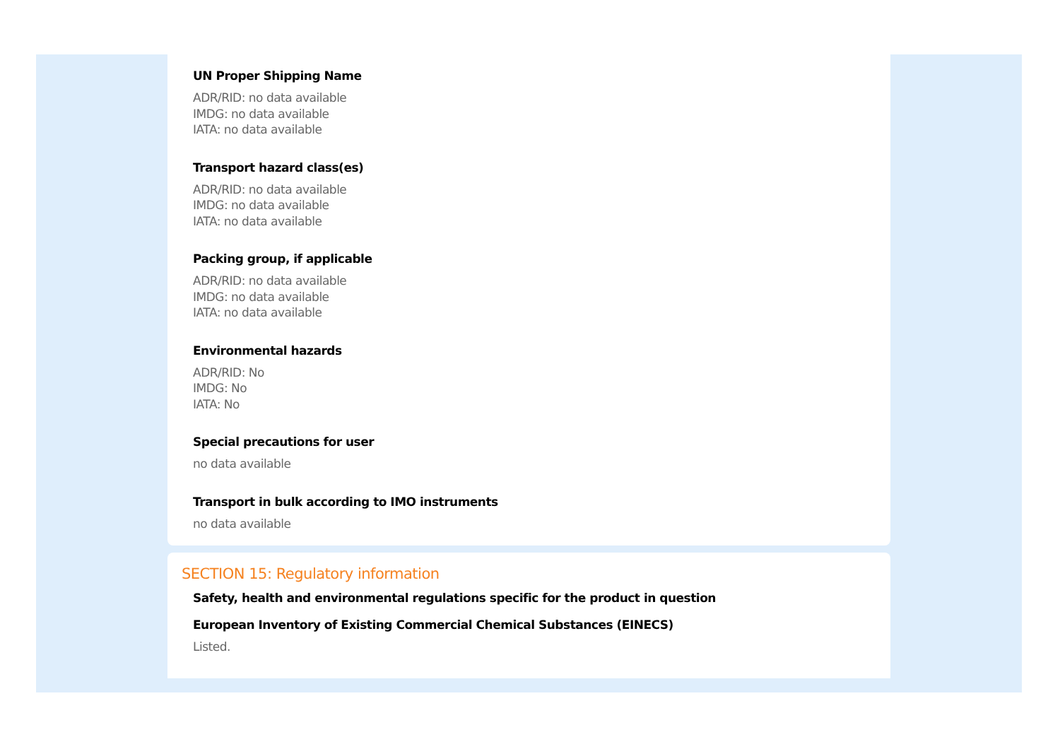UN Proper Shipping Name
ADR/RID: no data available
IMDG: no data available
IATA: no data available
Transport hazard class(es)
ADR/RID: no data available
IMDG: no data available
IATA: no data available
Packing group, if applicable
ADR/RID: no data available
IMDG: no data available
IATA: no data available
Environmental hazards
ADR/RID: No
IMDG: No
IATA: No
Special precautions for user
no data available
Transport in bulk according to IMO instruments
no data available
SECTION 15: Regulatory information
Safety, health and environmental regulations specific for the product in question
European Inventory of Existing Commercial Chemical Substances (EINECS)
Listed.